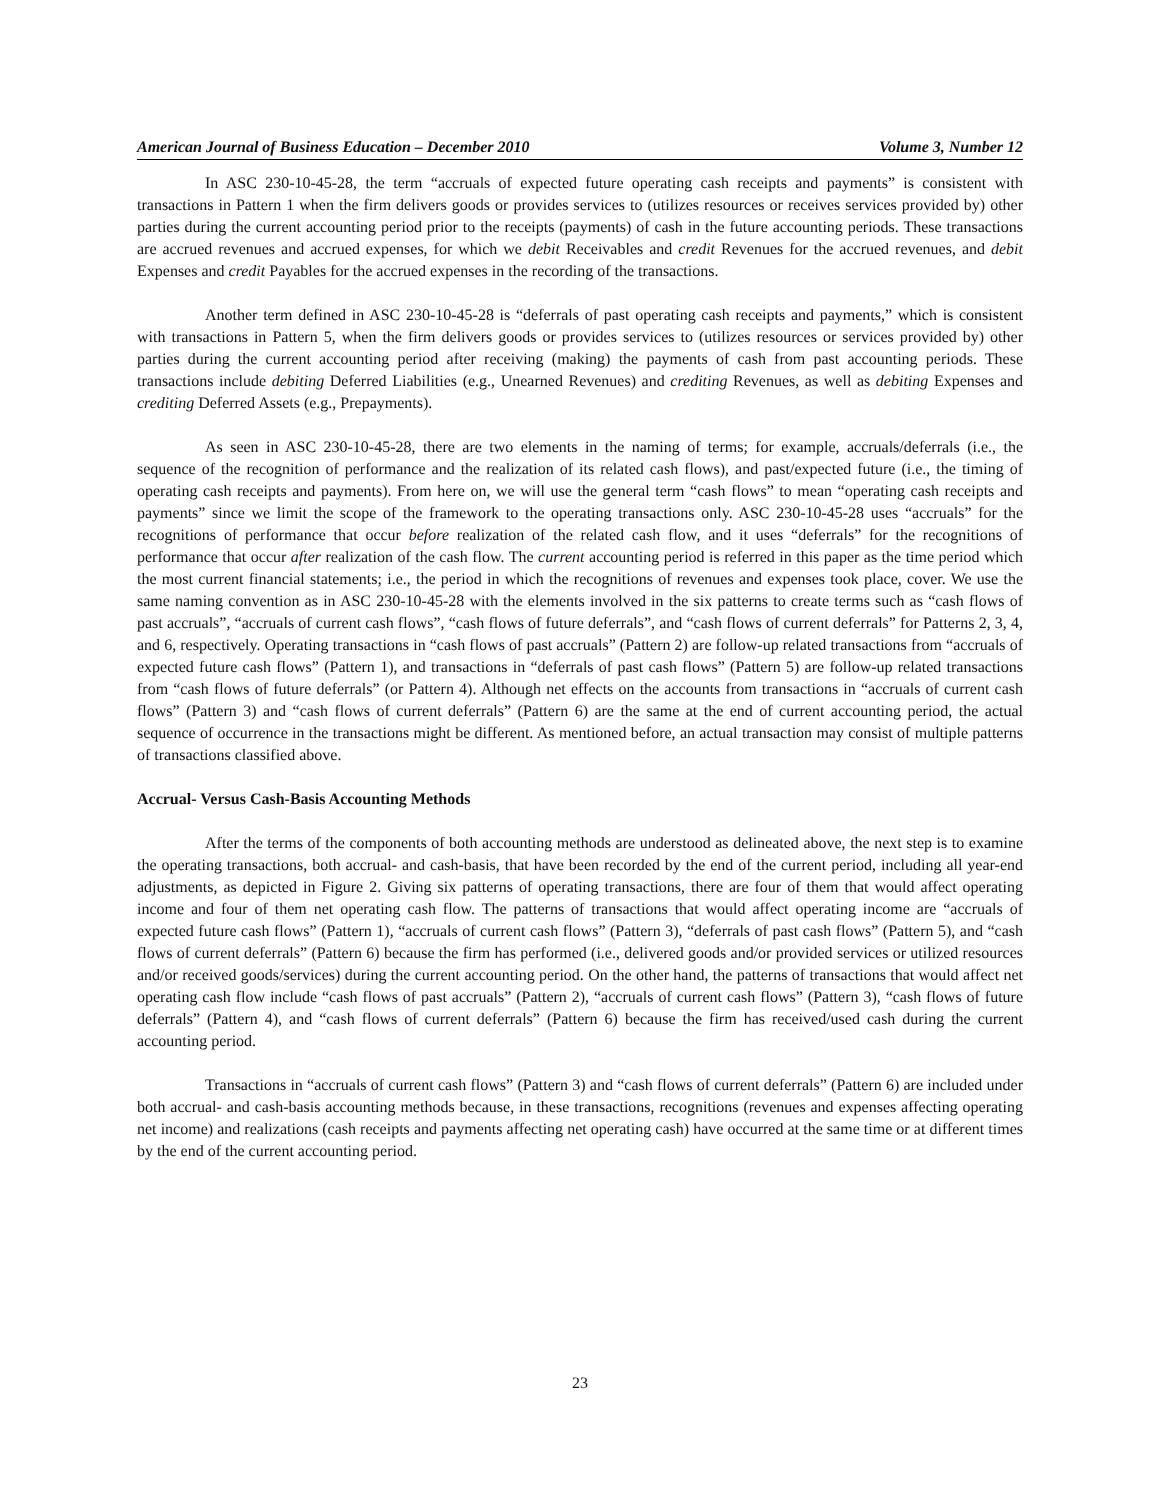American Journal of Business Education – December 2010 Volume 3, Number 12
In ASC 230-10-45-28, the term “accruals of expected future operating cash receipts and payments” is consistent with transactions in Pattern 1 when the firm delivers goods or provides services to (utilizes resources or receives services provided by) other parties during the current accounting period prior to the receipts (payments) of cash in the future accounting periods. These transactions are accrued revenues and accrued expenses, for which we debit Receivables and credit Revenues for the accrued revenues, and debit Expenses and credit Payables for the accrued expenses in the recording of the transactions.
Another term defined in ASC 230-10-45-28 is “deferrals of past operating cash receipts and payments,” which is consistent with transactions in Pattern 5, when the firm delivers goods or provides services to (utilizes resources or services provided by) other parties during the current accounting period after receiving (making) the payments of cash from past accounting periods. These transactions include debiting Deferred Liabilities (e.g., Unearned Revenues) and crediting Revenues, as well as debiting Expenses and crediting Deferred Assets (e.g., Prepayments).
As seen in ASC 230-10-45-28, there are two elements in the naming of terms; for example, accruals/deferrals (i.e., the sequence of the recognition of performance and the realization of its related cash flows), and past/expected future (i.e., the timing of operating cash receipts and payments). From here on, we will use the general term “cash flows” to mean “operating cash receipts and payments” since we limit the scope of the framework to the operating transactions only. ASC 230-10-45-28 uses “accruals” for the recognitions of performance that occur before realization of the related cash flow, and it uses “deferrals” for the recognitions of performance that occur after realization of the cash flow. The current accounting period is referred in this paper as the time period which the most current financial statements; i.e., the period in which the recognitions of revenues and expenses took place, cover. We use the same naming convention as in ASC 230-10-45-28 with the elements involved in the six patterns to create terms such as “cash flows of past accruals”, “accruals of current cash flows”, “cash flows of future deferrals”, and “cash flows of current deferrals” for Patterns 2, 3, 4, and 6, respectively. Operating transactions in “cash flows of past accruals” (Pattern 2) are follow-up related transactions from “accruals of expected future cash flows” (Pattern 1), and transactions in “deferrals of past cash flows” (Pattern 5) are follow-up related transactions from “cash flows of future deferrals” (or Pattern 4). Although net effects on the accounts from transactions in “accruals of current cash flows” (Pattern 3) and “cash flows of current deferrals” (Pattern 6) are the same at the end of current accounting period, the actual sequence of occurrence in the transactions might be different. As mentioned before, an actual transaction may consist of multiple patterns of transactions classified above.
Accrual- Versus Cash-Basis Accounting Methods
After the terms of the components of both accounting methods are understood as delineated above, the next step is to examine the operating transactions, both accrual- and cash-basis, that have been recorded by the end of the current period, including all year-end adjustments, as depicted in Figure 2. Giving six patterns of operating transactions, there are four of them that would affect operating income and four of them net operating cash flow. The patterns of transactions that would affect operating income are “accruals of expected future cash flows” (Pattern 1), “accruals of current cash flows” (Pattern 3), “deferrals of past cash flows” (Pattern 5), and “cash flows of current deferrals” (Pattern 6) because the firm has performed (i.e., delivered goods and/or provided services or utilized resources and/or received goods/services) during the current accounting period. On the other hand, the patterns of transactions that would affect net operating cash flow include “cash flows of past accruals” (Pattern 2), “accruals of current cash flows” (Pattern 3), “cash flows of future deferrals” (Pattern 4), and “cash flows of current deferrals” (Pattern 6) because the firm has received/used cash during the current accounting period.
Transactions in “accruals of current cash flows” (Pattern 3) and “cash flows of current deferrals” (Pattern 6) are included under both accrual- and cash-basis accounting methods because, in these transactions, recognitions (revenues and expenses affecting operating net income) and realizations (cash receipts and payments affecting net operating cash) have occurred at the same time or at different times by the end of the current accounting period.
23